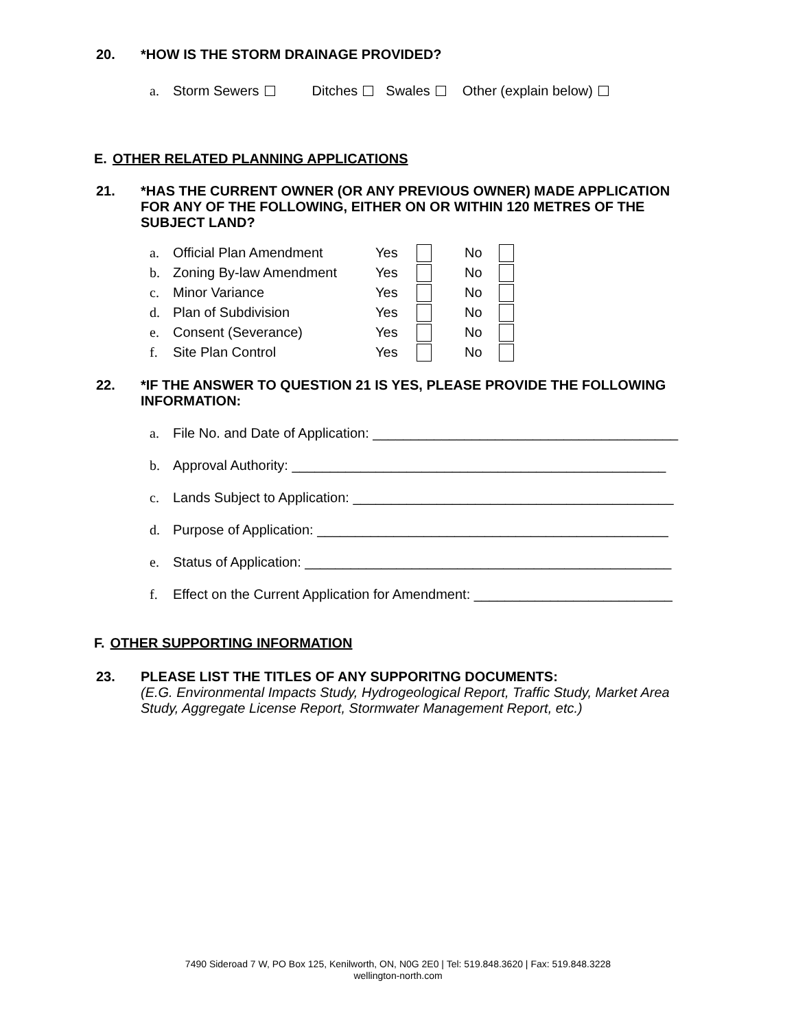20. *HOW IS THE STORM DRAINAGE PROVIDED?
a. Storm Sewers Ditches Swales Other (explain below)
E. OTHER RELATED PLANNING APPLICATIONS
21. *HAS THE CURRENT OWNER (OR ANY PREVIOUS OWNER) MADE APPLICATION FOR ANY OF THE FOLLOWING, EITHER ON OR WITHIN 120 METRES OF THE SUBJECT LAND?
a. Official Plan Amendment Yes No
b. Zoning By-law Amendment Yes No
c. Minor Variance Yes No
d. Plan of Subdivision Yes No
e. Consent (Severance) Yes No
f. Site Plan Control Yes No
22. *IF THE ANSWER TO QUESTION 21 IS YES, PLEASE PROVIDE THE FOLLOWING INFORMATION:
a. File No. and Date of Application: ________________________________________
b. Approval Authority: _________________________________________________
c. Lands Subject to Application: __________________________________________
d. Purpose of Application: ______________________________________________
e. Status of Application: ________________________________________________
f. Effect on the Current Application for Amendment: __________________________
F. OTHER SUPPORTING INFORMATION
23. PLEASE LIST THE TITLES OF ANY SUPPORITNG DOCUMENTS:
(E.G. Environmental Impacts Study, Hydrogeological Report, Traffic Study, Market Area Study, Aggregate License Report, Stormwater Management Report, etc.)
7490 Sideroad 7 W, PO Box 125, Kenilworth, ON, N0G 2E0 | Tel: 519.848.3620 | Fax: 519.848.3228
wellington-north.com